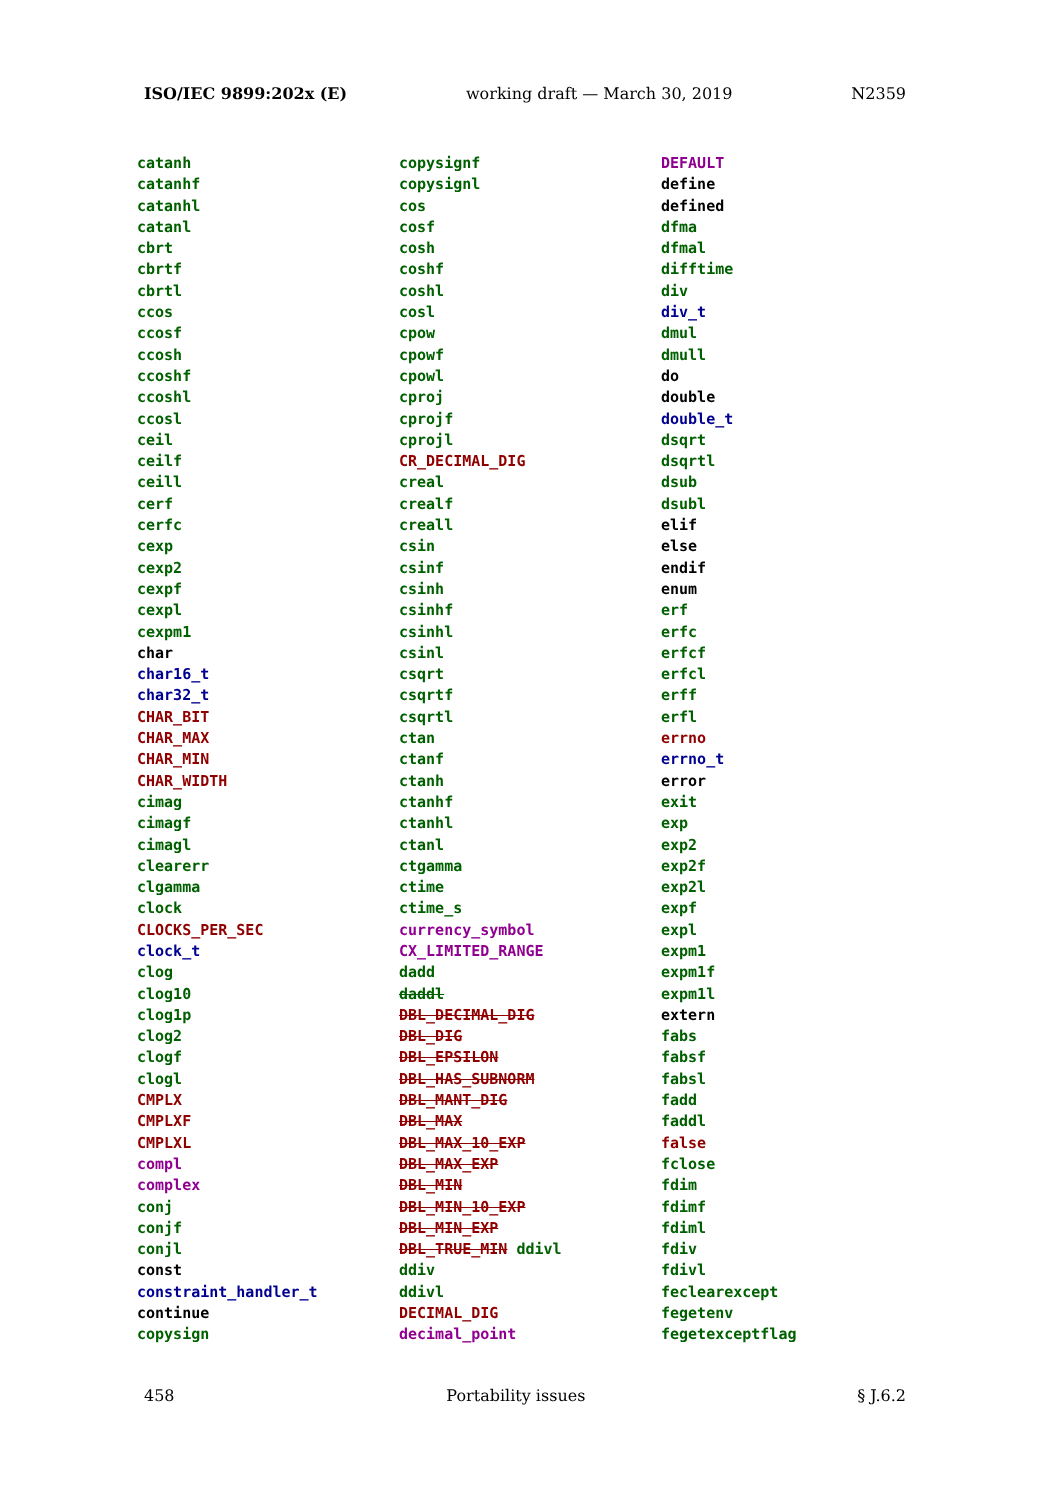ISO/IEC 9899:202x (E) working draft — March 30, 2019 N2359
catanh
catanhf
catanhl
catanl
cbrt
cbrtf
cbrtl
ccos
ccosf
ccosh
ccoshf
ccoshl
ccosl
ceil
ceilf
ceill
cerf
cerfc
cexp
cexp2
cexpf
cexpl
cexpm1
char
char16_t
char32_t
CHAR_BIT
CHAR_MAX
CHAR_MIN
CHAR_WIDTH
cimag
cimagf
cimagl
clearerr
clgamma
clock
CLOCKS_PER_SEC
clock_t
clog
clog10
clog1p
clog2
clogf
clogl
CMPLX
CMPLXF
CMPLXL
compl
complex
conj
conjf
conjl
const
constraint_handler_t
continue
copysign
copysignf
copysignl
cos
cosf
cosh
coshf
coshl
cosl
cpow
cpowf
cpowl
cproj
cprojf
cprojl
CR_DECIMAL_DIG
creal
crealf
creall
csin
csinf
csinh
csinhf
csinhl
csinl
csqrt
csqrtf
csqrtl
ctan
ctanf
ctanh
ctanhf
ctanhl
ctanl
ctgamma
ctime
ctime_s
currency_symbol
CX_LIMITED_RANGE
dadd
daddl
DBL_DECIMAL_DIG
DBL_DIG
DBL_EPSILON
DBL_HAS_SUBNORM
DBL_MANT_DIG
DBL_MAX
DBL_MAX_10_EXP
DBL_MAX_EXP
DBL_MIN
DBL_MIN_10_EXP
DBL_MIN_EXP
DBL_TRUE_MIN ddivl
ddiv
ddivl
DECIMAL_DIG
decimal_point
DEFAULT
define
defined
dfma
dfmal
difftime
div
div_t
dmul
dmull
do
double
double_t
dsqrt
dsqrtl
dsub
dsubl
elif
else
endif
enum
erf
erfc
erfcf
erfcl
erff
erfl
errno
errno_t
error
exit
exp
exp2
exp2f
exp2l
expf
expl
expm1
expm1f
expm1l
extern
fabs
fabsf
fabsl
fadd
faddl
false
fclose
fdim
fdimf
fdiml
fdiv
fdivl
feclearexcept
fegetenv
fegetexceptflag
458 Portability issues § J.6.2